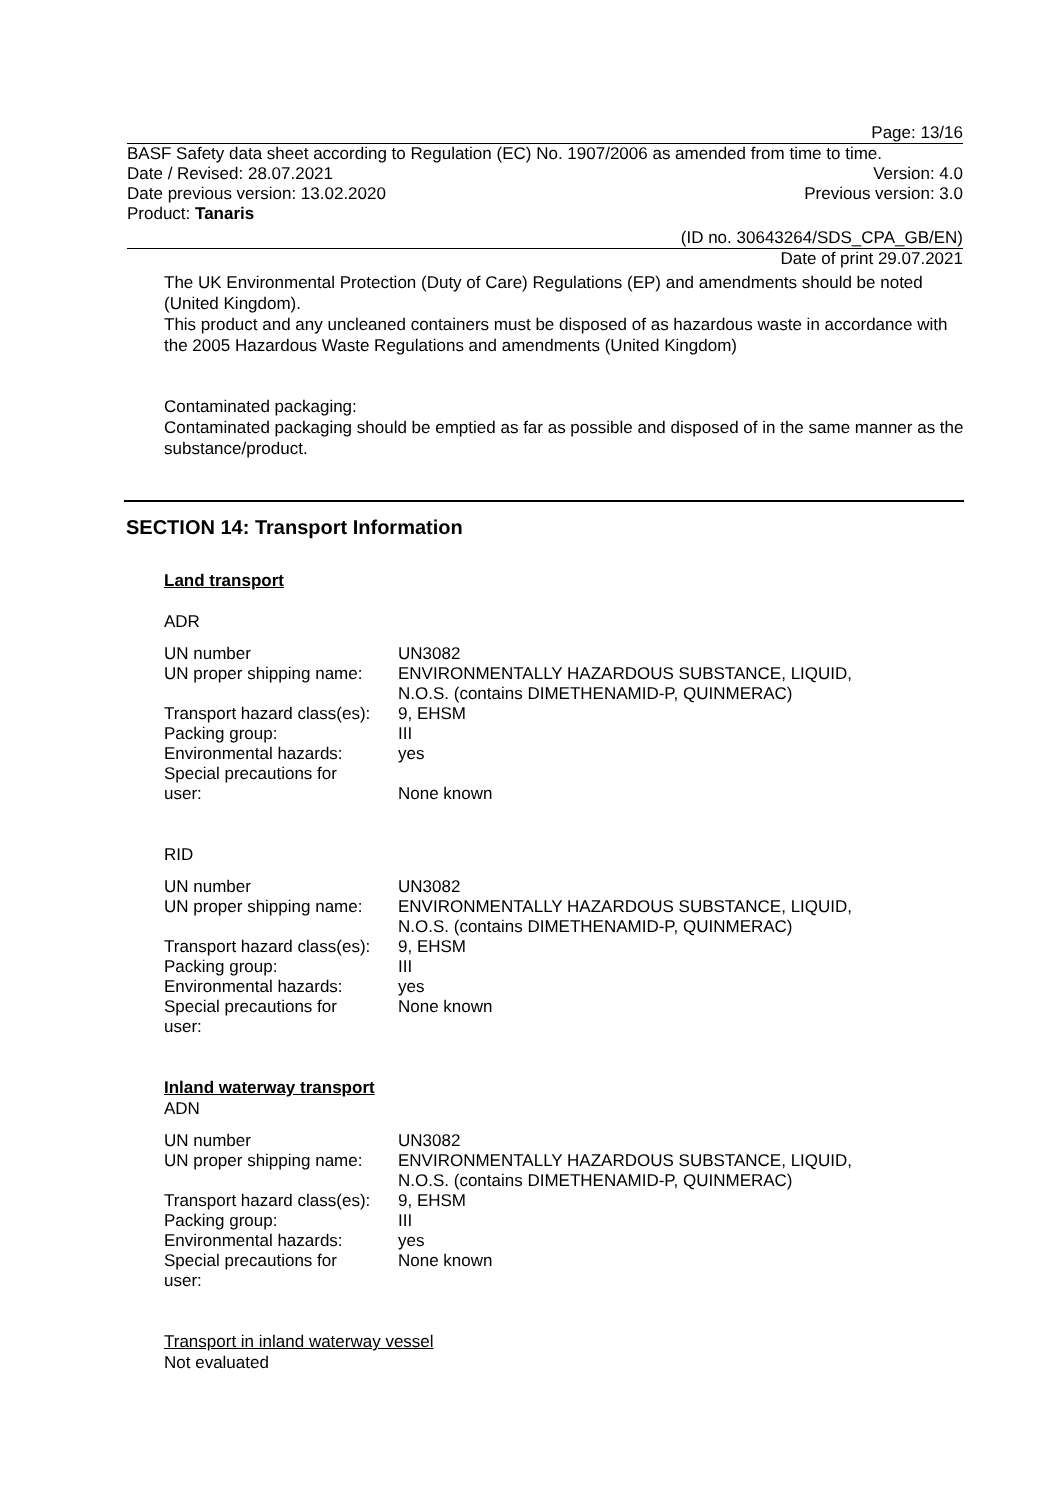Page: 13/16
BASF Safety data sheet according to Regulation (EC) No. 1907/2006 as amended from time to time.
Date / Revised: 28.07.2021 Version: 4.0
Date previous version: 13.02.2020 Previous version: 3.0
Product: Tanaris
(ID no. 30643264/SDS_CPA_GB/EN)
Date of print 29.07.2021
The UK Environmental Protection (Duty of Care) Regulations (EP) and amendments should be noted (United Kingdom).
This product and any uncleaned containers must be disposed of as hazardous waste in accordance with the 2005 Hazardous Waste Regulations and amendments (United Kingdom)
Contaminated packaging:
Contaminated packaging should be emptied as far as possible and disposed of in the same manner as the substance/product.
SECTION 14: Transport Information
Land transport
ADR
| UN number | UN3082 |
| UN proper shipping name: | ENVIRONMENTALLY HAZARDOUS SUBSTANCE, LIQUID, N.O.S. (contains DIMETHENAMID-P, QUINMERAC) |
| Transport hazard class(es): | 9, EHSM |
| Packing group: | III |
| Environmental hazards: | yes |
| Special precautions for user: | None known |
RID
| UN number | UN3082 |
| UN proper shipping name: | ENVIRONMENTALLY HAZARDOUS SUBSTANCE, LIQUID, N.O.S. (contains DIMETHENAMID-P, QUINMERAC) |
| Transport hazard class(es): | 9, EHSM |
| Packing group: | III |
| Environmental hazards: | yes |
| Special precautions for user: | None known |
Inland waterway transport
ADN
| UN number | UN3082 |
| UN proper shipping name: | ENVIRONMENTALLY HAZARDOUS SUBSTANCE, LIQUID, N.O.S. (contains DIMETHENAMID-P, QUINMERAC) |
| Transport hazard class(es): | 9, EHSM |
| Packing group: | III |
| Environmental hazards: | yes |
| Special precautions for user: | None known |
Transport in inland waterway vessel
Not evaluated